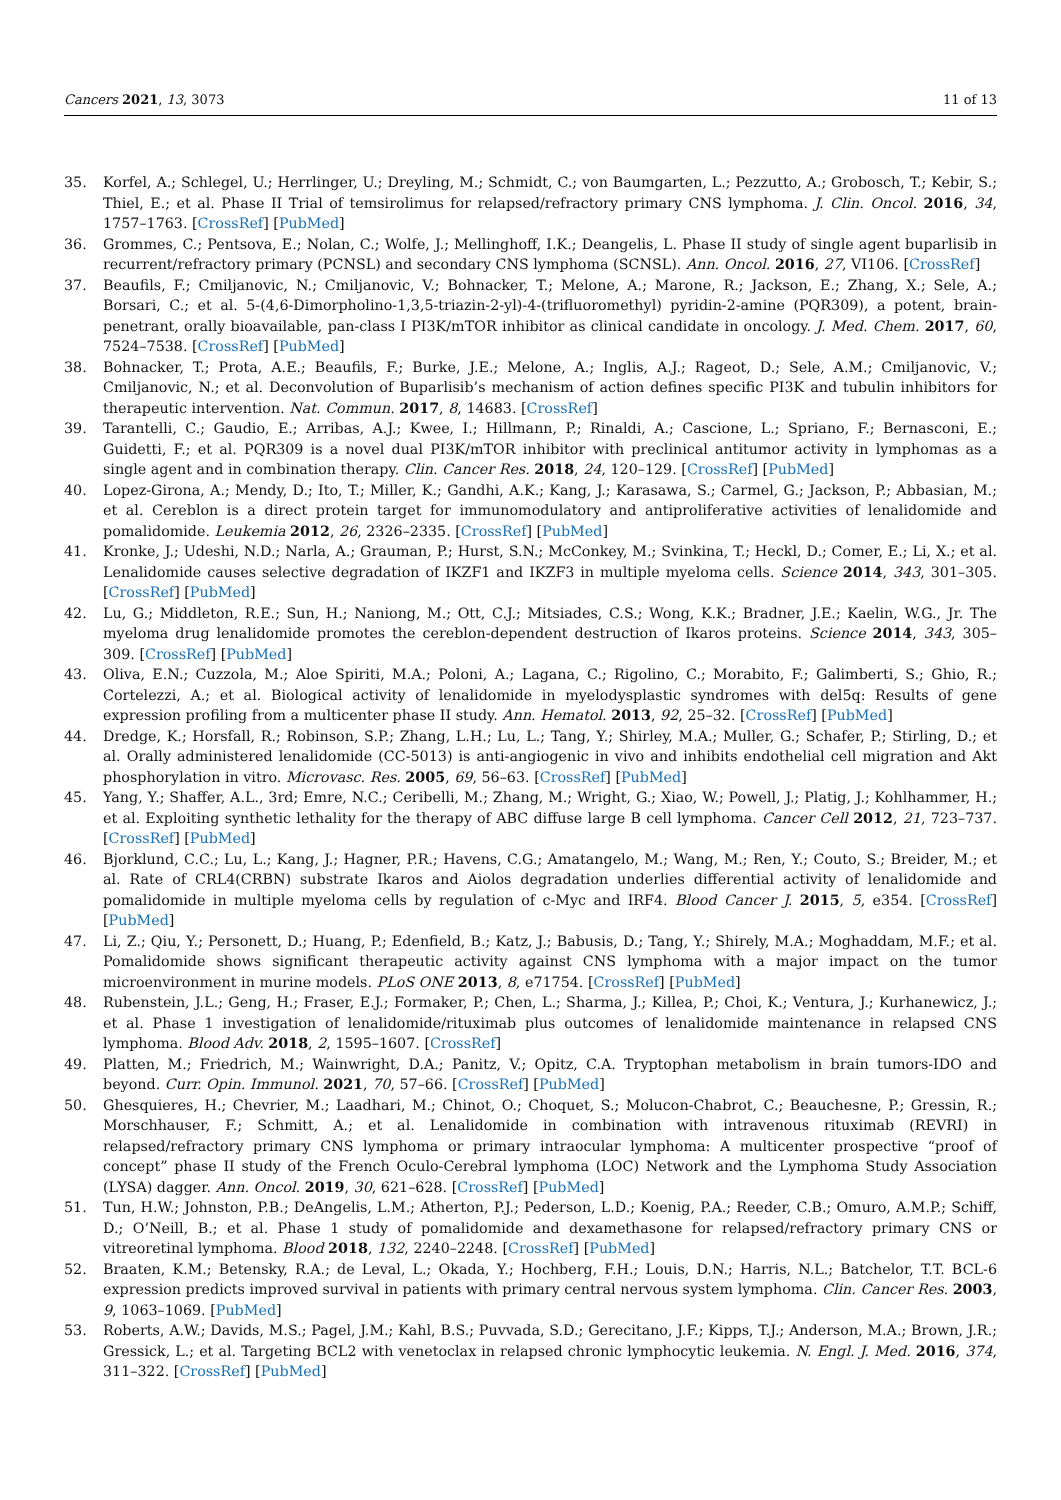Cancers 2021, 13, 3073 11 of 13
35. Korfel, A.; Schlegel, U.; Herrlinger, U.; Dreyling, M.; Schmidt, C.; von Baumgarten, L.; Pezzutto, A.; Grobosch, T.; Kebir, S.; Thiel, E.; et al. Phase II Trial of temsirolimus for relapsed/refractory primary CNS lymphoma. J. Clin. Oncol. 2016, 34, 1757–1763. [CrossRef] [PubMed]
36. Grommes, C.; Pentsova, E.; Nolan, C.; Wolfe, J.; Mellinghoff, I.K.; Deangelis, L. Phase II study of single agent buparlisib in recurrent/refractory primary (PCNSL) and secondary CNS lymphoma (SCNSL). Ann. Oncol. 2016, 27, VI106. [CrossRef]
37. Beaufils, F.; Cmiljanovic, N.; Cmiljanovic, V.; Bohnacker, T.; Melone, A.; Marone, R.; Jackson, E.; Zhang, X.; Sele, A.; Borsari, C.; et al. 5-(4,6-Dimorpholino-1,3,5-triazin-2-yl)-4-(trifluoromethyl) pyridin-2-amine (PQR309), a potent, brain-penetrant, orally bioavailable, pan-class I PI3K/mTOR inhibitor as clinical candidate in oncology. J. Med. Chem. 2017, 60, 7524–7538. [CrossRef] [PubMed]
38. Bohnacker, T.; Prota, A.E.; Beaufils, F.; Burke, J.E.; Melone, A.; Inglis, A.J.; Rageot, D.; Sele, A.M.; Cmiljanovic, V.; Cmiljanovic, N.; et al. Deconvolution of Buparlisib’s mechanism of action defines specific PI3K and tubulin inhibitors for therapeutic intervention. Nat. Commun. 2017, 8, 14683. [CrossRef]
39. Tarantelli, C.; Gaudio, E.; Arribas, A.J.; Kwee, I.; Hillmann, P.; Rinaldi, A.; Cascione, L.; Spriano, F.; Bernasconi, E.; Guidetti, F.; et al. PQR309 is a novel dual PI3K/mTOR inhibitor with preclinical antitumor activity in lymphomas as a single agent and in combination therapy. Clin. Cancer Res. 2018, 24, 120–129. [CrossRef] [PubMed]
40. Lopez-Girona, A.; Mendy, D.; Ito, T.; Miller, K.; Gandhi, A.K.; Kang, J.; Karasawa, S.; Carmel, G.; Jackson, P.; Abbasian, M.; et al. Cereblon is a direct protein target for immunomodulatory and antiproliferative activities of lenalidomide and pomalidomide. Leukemia 2012, 26, 2326–2335. [CrossRef] [PubMed]
41. Kronke, J.; Udeshi, N.D.; Narla, A.; Grauman, P.; Hurst, S.N.; McConkey, M.; Svinkina, T.; Heckl, D.; Comer, E.; Li, X.; et al. Lenalidomide causes selective degradation of IKZF1 and IKZF3 in multiple myeloma cells. Science 2014, 343, 301–305. [CrossRef] [PubMed]
42. Lu, G.; Middleton, R.E.; Sun, H.; Naniong, M.; Ott, C.J.; Mitsiades, C.S.; Wong, K.K.; Bradner, J.E.; Kaelin, W.G., Jr. The myeloma drug lenalidomide promotes the cereblon-dependent destruction of Ikaros proteins. Science 2014, 343, 305–309. [CrossRef] [PubMed]
43. Oliva, E.N.; Cuzzola, M.; Aloe Spiriti, M.A.; Poloni, A.; Lagana, C.; Rigolino, C.; Morabito, F.; Galimberti, S.; Ghio, R.; Cortelezzi, A.; et al. Biological activity of lenalidomide in myelodysplastic syndromes with del5q: Results of gene expression profiling from a multicenter phase II study. Ann. Hematol. 2013, 92, 25–32. [CrossRef] [PubMed]
44. Dredge, K.; Horsfall, R.; Robinson, S.P.; Zhang, L.H.; Lu, L.; Tang, Y.; Shirley, M.A.; Muller, G.; Schafer, P.; Stirling, D.; et al. Orally administered lenalidomide (CC-5013) is anti-angiogenic in vivo and inhibits endothelial cell migration and Akt phosphorylation in vitro. Microvasc. Res. 2005, 69, 56–63. [CrossRef] [PubMed]
45. Yang, Y.; Shaffer, A.L., 3rd; Emre, N.C.; Ceribelli, M.; Zhang, M.; Wright, G.; Xiao, W.; Powell, J.; Platig, J.; Kohlhammer, H.; et al. Exploiting synthetic lethality for the therapy of ABC diffuse large B cell lymphoma. Cancer Cell 2012, 21, 723–737. [CrossRef] [PubMed]
46. Bjorklund, C.C.; Lu, L.; Kang, J.; Hagner, P.R.; Havens, C.G.; Amatangelo, M.; Wang, M.; Ren, Y.; Couto, S.; Breider, M.; et al. Rate of CRL4(CRBN) substrate Ikaros and Aiolos degradation underlies differential activity of lenalidomide and pomalidomide in multiple myeloma cells by regulation of c-Myc and IRF4. Blood Cancer J. 2015, 5, e354. [CrossRef] [PubMed]
47. Li, Z.; Qiu, Y.; Personett, D.; Huang, P.; Edenfield, B.; Katz, J.; Babusis, D.; Tang, Y.; Shirely, M.A.; Moghaddam, M.F.; et al. Pomalidomide shows significant therapeutic activity against CNS lymphoma with a major impact on the tumor microenvironment in murine models. PLoS ONE 2013, 8, e71754. [CrossRef] [PubMed]
48. Rubenstein, J.L.; Geng, H.; Fraser, E.J.; Formaker, P.; Chen, L.; Sharma, J.; Killea, P.; Choi, K.; Ventura, J.; Kurhanewicz, J.; et al. Phase 1 investigation of lenalidomide/rituximab plus outcomes of lenalidomide maintenance in relapsed CNS lymphoma. Blood Adv. 2018, 2, 1595–1607. [CrossRef]
49. Platten, M.; Friedrich, M.; Wainwright, D.A.; Panitz, V.; Opitz, C.A. Tryptophan metabolism in brain tumors-IDO and beyond. Curr. Opin. Immunol. 2021, 70, 57–66. [CrossRef] [PubMed]
50. Ghesquieres, H.; Chevrier, M.; Laadhari, M.; Chinot, O.; Choquet, S.; Molucon-Chabrot, C.; Beauchesne, P.; Gressin, R.; Morschhauser, F.; Schmitt, A.; et al. Lenalidomide in combination with intravenous rituximab (REVRI) in relapsed/refractory primary CNS lymphoma or primary intraocular lymphoma: A multicenter prospective “proof of concept” phase II study of the French Oculo-Cerebral lymphoma (LOC) Network and the Lymphoma Study Association (LYSA) dagger. Ann. Oncol. 2019, 30, 621–628. [CrossRef] [PubMed]
51. Tun, H.W.; Johnston, P.B.; DeAngelis, L.M.; Atherton, P.J.; Pederson, L.D.; Koenig, P.A.; Reeder, C.B.; Omuro, A.M.P.; Schiff, D.; O’Neill, B.; et al. Phase 1 study of pomalidomide and dexamethasone for relapsed/refractory primary CNS or vitreoretinal lymphoma. Blood 2018, 132, 2240–2248. [CrossRef] [PubMed]
52. Braaten, K.M.; Betensky, R.A.; de Leval, L.; Okada, Y.; Hochberg, F.H.; Louis, D.N.; Harris, N.L.; Batchelor, T.T. BCL-6 expression predicts improved survival in patients with primary central nervous system lymphoma. Clin. Cancer Res. 2003, 9, 1063–1069. [PubMed]
53. Roberts, A.W.; Davids, M.S.; Pagel, J.M.; Kahl, B.S.; Puvvada, S.D.; Gerecitano, J.F.; Kipps, T.J.; Anderson, M.A.; Brown, J.R.; Gressick, L.; et al. Targeting BCL2 with venetoclax in relapsed chronic lymphocytic leukemia. N. Engl. J. Med. 2016, 374, 311–322. [CrossRef] [PubMed]